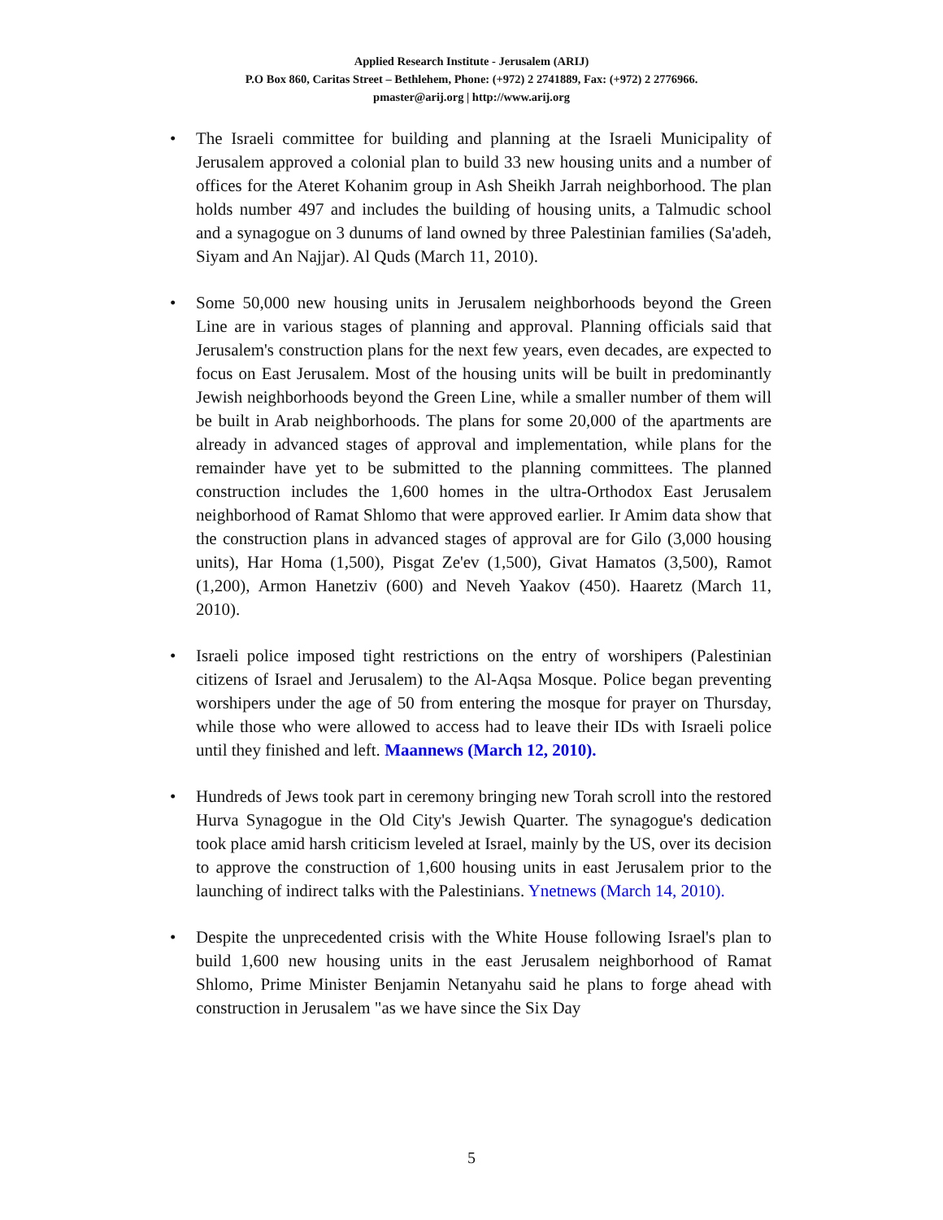Applied Research Institute - Jerusalem (ARIJ)
P.O Box 860, Caritas Street – Bethlehem, Phone: (+972) 2 2741889, Fax: (+972) 2 2776966.
pmaster@arij.org | http://www.arij.org
• The Israeli committee for building and planning at the Israeli Municipality of Jerusalem approved a colonial plan to build 33 new housing units and a number of offices for the Ateret Kohanim group in Ash Sheikh Jarrah neighborhood. The plan holds number 497 and includes the building of housing units, a Talmudic school and a synagogue on 3 dunums of land owned by three Palestinian families (Sa'adeh, Siyam and An Najjar). Al Quds (March 11, 2010).
• Some 50,000 new housing units in Jerusalem neighborhoods beyond the Green Line are in various stages of planning and approval. Planning officials said that Jerusalem's construction plans for the next few years, even decades, are expected to focus on East Jerusalem. Most of the housing units will be built in predominantly Jewish neighborhoods beyond the Green Line, while a smaller number of them will be built in Arab neighborhoods. The plans for some 20,000 of the apartments are already in advanced stages of approval and implementation, while plans for the remainder have yet to be submitted to the planning committees. The planned construction includes the 1,600 homes in the ultra-Orthodox East Jerusalem neighborhood of Ramat Shlomo that were approved earlier. Ir Amim data show that the construction plans in advanced stages of approval are for Gilo (3,000 housing units), Har Homa (1,500), Pisgat Ze'ev (1,500), Givat Hamatos (3,500), Ramot (1,200), Armon Hanetziv (600) and Neveh Yaakov (450). Haaretz (March 11, 2010).
• Israeli police imposed tight restrictions on the entry of worshipers (Palestinian citizens of Israel and Jerusalem) to the Al-Aqsa Mosque. Police began preventing worshipers under the age of 50 from entering the mosque for prayer on Thursday, while those who were allowed to access had to leave their IDs with Israeli police until they finished and left. Maannews (March 12, 2010).
• Hundreds of Jews took part in ceremony bringing new Torah scroll into the restored Hurva Synagogue in the Old City's Jewish Quarter. The synagogue's dedication took place amid harsh criticism leveled at Israel, mainly by the US, over its decision to approve the construction of 1,600 housing units in east Jerusalem prior to the launching of indirect talks with the Palestinians. Ynetnews (March 14, 2010).
• Despite the unprecedented crisis with the White House following Israel's plan to build 1,600 new housing units in the east Jerusalem neighborhood of Ramat Shlomo, Prime Minister Benjamin Netanyahu said he plans to forge ahead with construction in Jerusalem "as we have since the Six Day
5